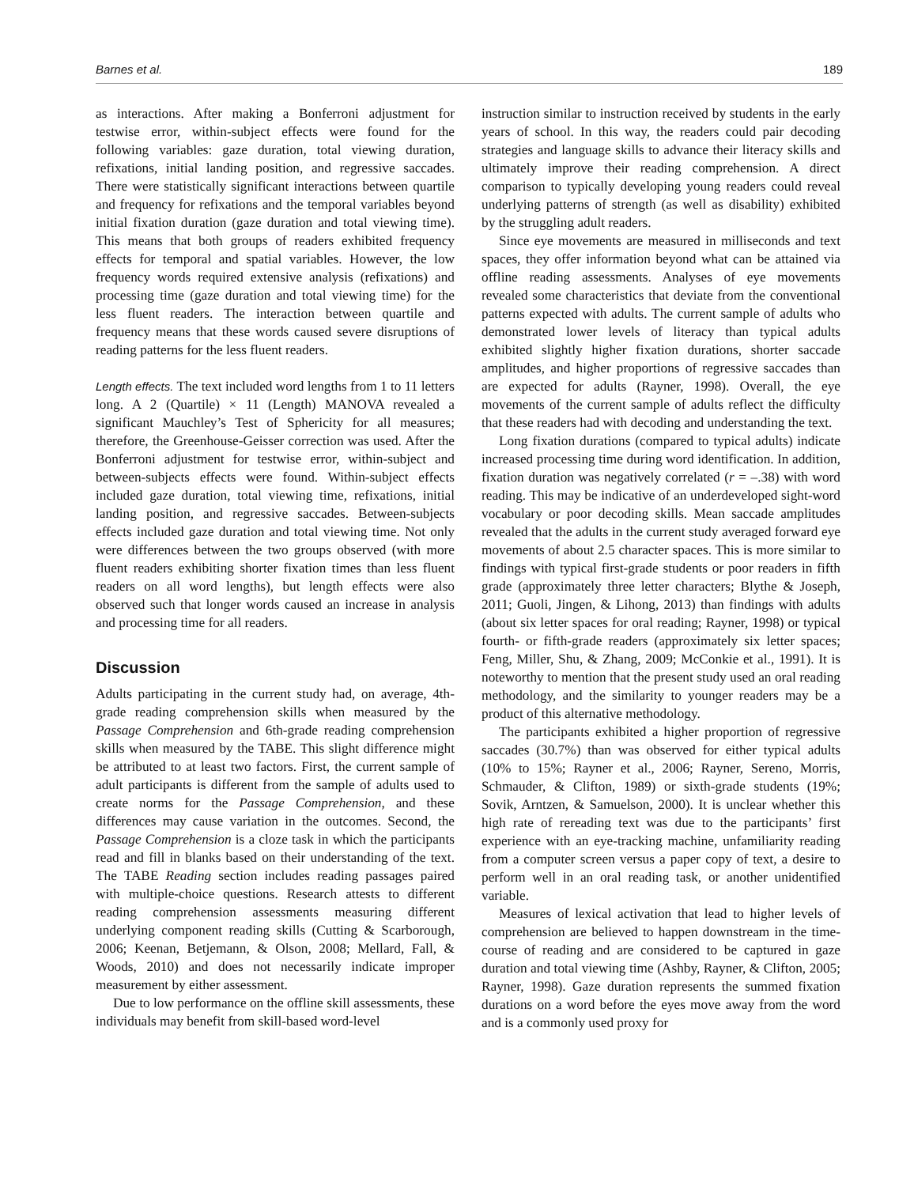Barnes et al. 189
as interactions. After making a Bonferroni adjustment for testwise error, within-subject effects were found for the following variables: gaze duration, total viewing duration, refixations, initial landing position, and regressive saccades. There were statistically significant interactions between quartile and frequency for refixations and the temporal variables beyond initial fixation duration (gaze duration and total viewing time). This means that both groups of readers exhibited frequency effects for temporal and spatial variables. However, the low frequency words required extensive analysis (refixations) and processing time (gaze duration and total viewing time) for the less fluent readers. The interaction between quartile and frequency means that these words caused severe disruptions of reading patterns for the less fluent readers.
Length effects. The text included word lengths from 1 to 11 letters long. A 2 (Quartile) × 11 (Length) MANOVA revealed a significant Mauchley’s Test of Sphericity for all measures; therefore, the Greenhouse-Geisser correction was used. After the Bonferroni adjustment for testwise error, within-subject and between-subjects effects were found. Within-subject effects included gaze duration, total viewing time, refixations, initial landing position, and regressive saccades. Between-subjects effects included gaze duration and total viewing time. Not only were differences between the two groups observed (with more fluent readers exhibiting shorter fixation times than less fluent readers on all word lengths), but length effects were also observed such that longer words caused an increase in analysis and processing time for all readers.
Discussion
Adults participating in the current study had, on average, 4th-grade reading comprehension skills when measured by the Passage Comprehension and 6th-grade reading comprehension skills when measured by the TABE. This slight difference might be attributed to at least two factors. First, the current sample of adult participants is different from the sample of adults used to create norms for the Passage Comprehension, and these differences may cause variation in the outcomes. Second, the Passage Comprehension is a cloze task in which the participants read and fill in blanks based on their understanding of the text. The TABE Reading section includes reading passages paired with multiple-choice questions. Research attests to different reading comprehension assessments measuring different underlying component reading skills (Cutting & Scarborough, 2006; Keenan, Betjemann, & Olson, 2008; Mellard, Fall, & Woods, 2010) and does not necessarily indicate improper measurement by either assessment.
Due to low performance on the offline skill assessments, these individuals may benefit from skill-based word-level
instruction similar to instruction received by students in the early years of school. In this way, the readers could pair decoding strategies and language skills to advance their literacy skills and ultimately improve their reading comprehension. A direct comparison to typically developing young readers could reveal underlying patterns of strength (as well as disability) exhibited by the struggling adult readers.
Since eye movements are measured in milliseconds and text spaces, they offer information beyond what can be attained via offline reading assessments. Analyses of eye movements revealed some characteristics that deviate from the conventional patterns expected with adults. The current sample of adults who demonstrated lower levels of literacy than typical adults exhibited slightly higher fixation durations, shorter saccade amplitudes, and higher proportions of regressive saccades than are expected for adults (Rayner, 1998). Overall, the eye movements of the current sample of adults reflect the difficulty that these readers had with decoding and understanding the text.
Long fixation durations (compared to typical adults) indicate increased processing time during word identification. In addition, fixation duration was negatively correlated (r = –.38) with word reading. This may be indicative of an underdeveloped sight-word vocabulary or poor decoding skills. Mean saccade amplitudes revealed that the adults in the current study averaged forward eye movements of about 2.5 character spaces. This is more similar to findings with typical first-grade students or poor readers in fifth grade (approximately three letter characters; Blythe & Joseph, 2011; Guoli, Jingen, & Lihong, 2013) than findings with adults (about six letter spaces for oral reading; Rayner, 1998) or typical fourth- or fifth-grade readers (approximately six letter spaces; Feng, Miller, Shu, & Zhang, 2009; McConkie et al., 1991). It is noteworthy to mention that the present study used an oral reading methodology, and the similarity to younger readers may be a product of this alternative methodology.
The participants exhibited a higher proportion of regressive saccades (30.7%) than was observed for either typical adults (10% to 15%; Rayner et al., 2006; Rayner, Sereno, Morris, Schmauder, & Clifton, 1989) or sixth-grade students (19%; Sovik, Arntzen, & Samuelson, 2000). It is unclear whether this high rate of rereading text was due to the participants’ first experience with an eye-tracking machine, unfamiliarity reading from a computer screen versus a paper copy of text, a desire to perform well in an oral reading task, or another unidentified variable.
Measures of lexical activation that lead to higher levels of comprehension are believed to happen downstream in the time-course of reading and are considered to be captured in gaze duration and total viewing time (Ashby, Rayner, & Clifton, 2005; Rayner, 1998). Gaze duration represents the summed fixation durations on a word before the eyes move away from the word and is a commonly used proxy for